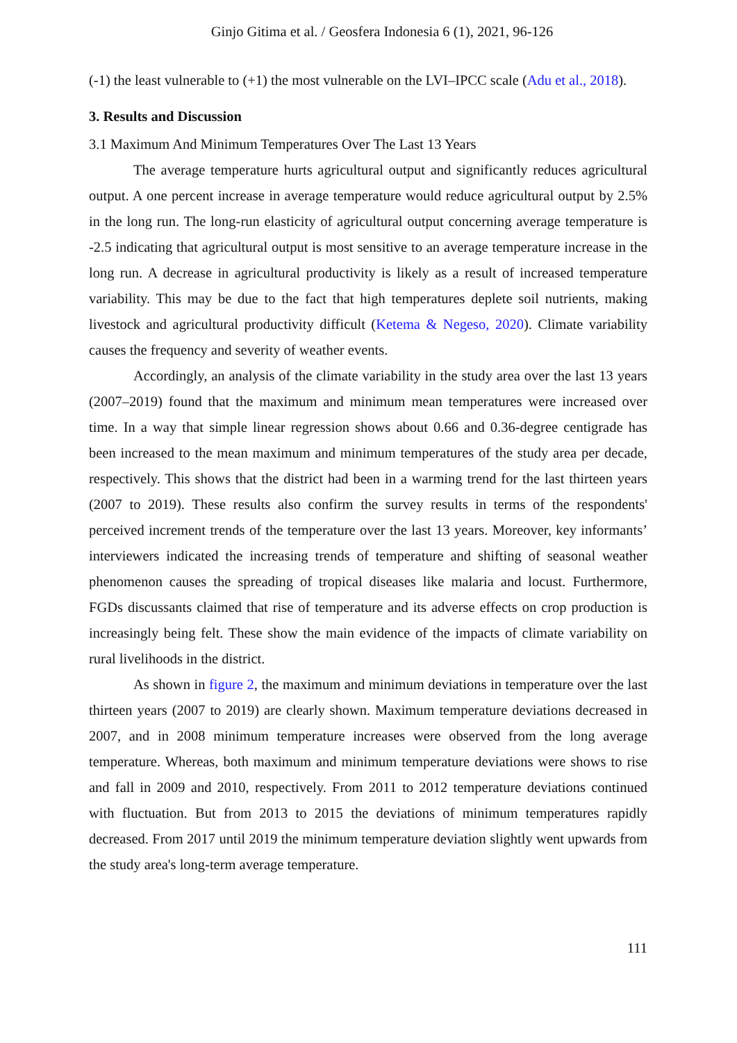Ginjo Gitima et al. / Geosfera Indonesia 6 (1), 2021, 96-126
(-1) the least vulnerable to (+1) the most vulnerable on the LVI–IPCC scale (Adu et al., 2018).
3. Results and Discussion
3.1 Maximum And Minimum Temperatures Over The Last 13 Years
The average temperature hurts agricultural output and significantly reduces agricultural output. A one percent increase in average temperature would reduce agricultural output by 2.5% in the long run. The long-run elasticity of agricultural output concerning average temperature is -2.5 indicating that agricultural output is most sensitive to an average temperature increase in the long run. A decrease in agricultural productivity is likely as a result of increased temperature variability. This may be due to the fact that high temperatures deplete soil nutrients, making livestock and agricultural productivity difficult (Ketema & Negeso, 2020). Climate variability causes the frequency and severity of weather events.
Accordingly, an analysis of the climate variability in the study area over the last 13 years (2007–2019) found that the maximum and minimum mean temperatures were increased over time. In a way that simple linear regression shows about 0.66 and 0.36-degree centigrade has been increased to the mean maximum and minimum temperatures of the study area per decade, respectively. This shows that the district had been in a warming trend for the last thirteen years (2007 to 2019). These results also confirm the survey results in terms of the respondents' perceived increment trends of the temperature over the last 13 years. Moreover, key informants’ interviewers indicated the increasing trends of temperature and shifting of seasonal weather phenomenon causes the spreading of tropical diseases like malaria and locust. Furthermore, FGDs discussants claimed that rise of temperature and its adverse effects on crop production is increasingly being felt. These show the main evidence of the impacts of climate variability on rural livelihoods in the district.
As shown in figure 2, the maximum and minimum deviations in temperature over the last thirteen years (2007 to 2019) are clearly shown. Maximum temperature deviations decreased in 2007, and in 2008 minimum temperature increases were observed from the long average temperature. Whereas, both maximum and minimum temperature deviations were shows to rise and fall in 2009 and 2010, respectively. From 2011 to 2012 temperature deviations continued with fluctuation. But from 2013 to 2015 the deviations of minimum temperatures rapidly decreased. From 2017 until 2019 the minimum temperature deviation slightly went upwards from the study area's long-term average temperature.
111